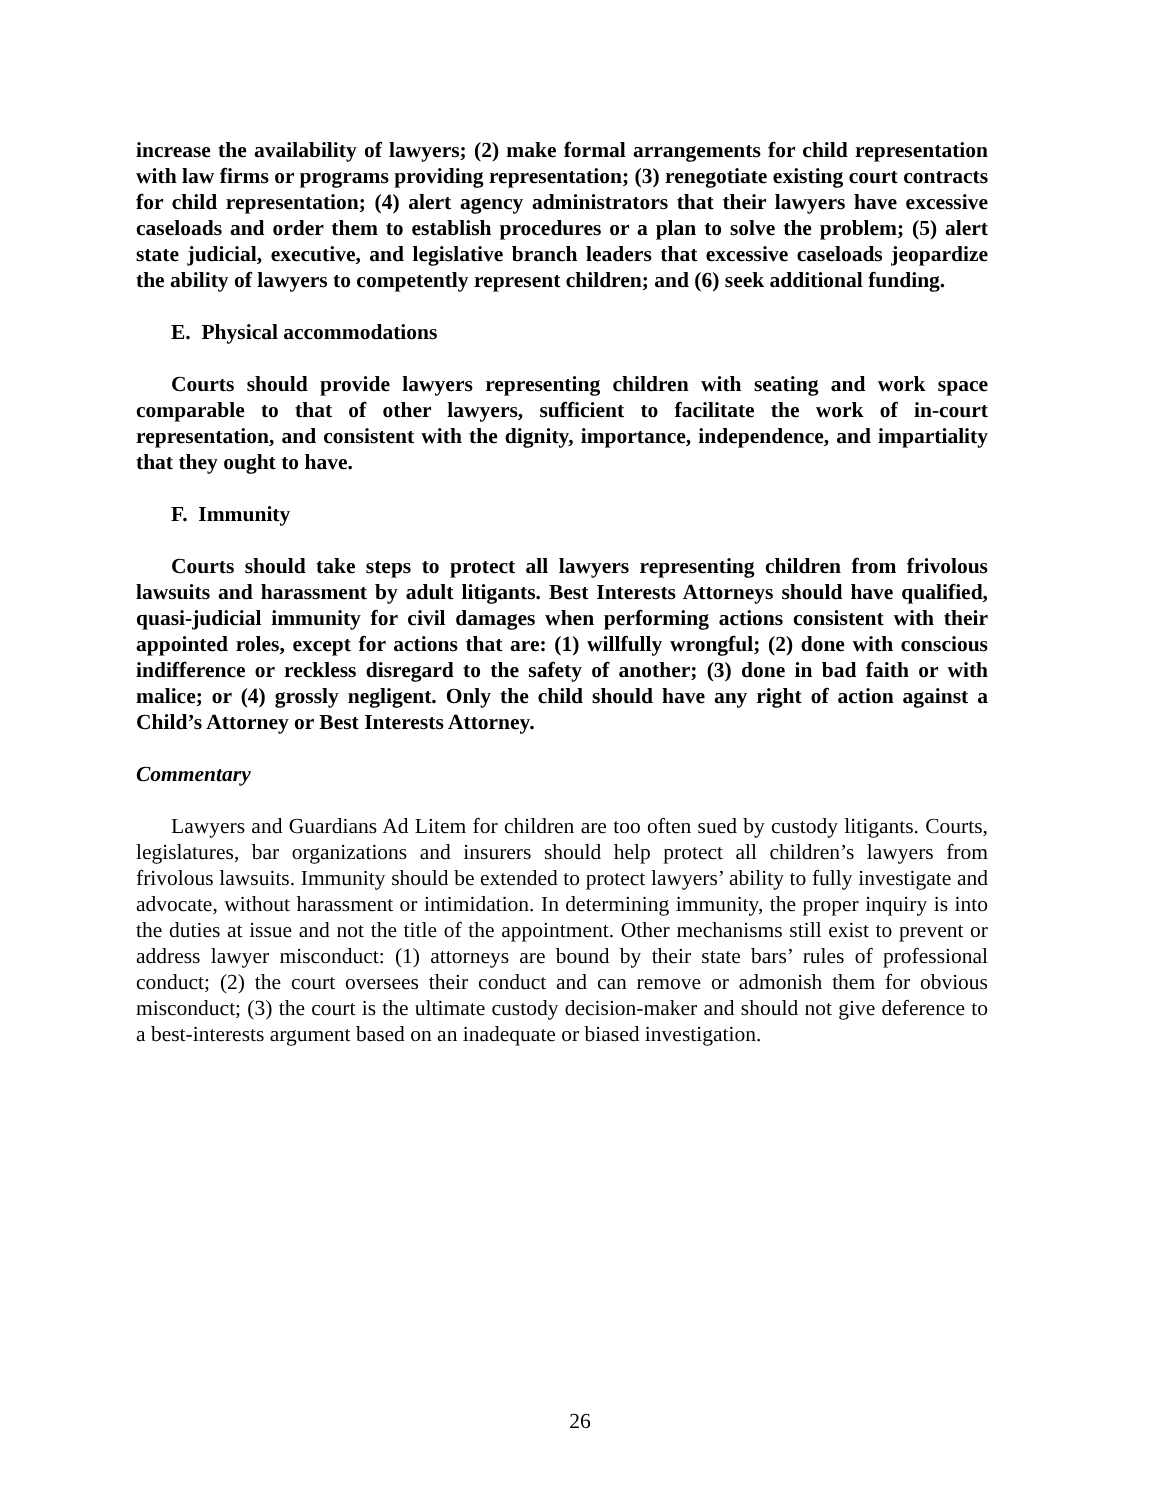increase the availability of lawyers; (2) make formal arrangements for child representation with law firms or programs providing representation; (3) renegotiate existing court contracts for child representation; (4) alert agency administrators that their lawyers have excessive caseloads and order them to establish procedures or a plan to solve the problem; (5) alert state judicial, executive, and legislative branch leaders that excessive caseloads jeopardize the ability of lawyers to competently represent children; and (6) seek additional funding.
E. Physical accommodations
Courts should provide lawyers representing children with seating and work space comparable to that of other lawyers, sufficient to facilitate the work of in-court representation, and consistent with the dignity, importance, independence, and impartiality that they ought to have.
F. Immunity
Courts should take steps to protect all lawyers representing children from frivolous lawsuits and harassment by adult litigants. Best Interests Attorneys should have qualified, quasi-judicial immunity for civil damages when performing actions consistent with their appointed roles, except for actions that are: (1) willfully wrongful; (2) done with conscious indifference or reckless disregard to the safety of another; (3) done in bad faith or with malice; or (4) grossly negligent. Only the child should have any right of action against a Child’s Attorney or Best Interests Attorney.
Commentary
Lawyers and Guardians Ad Litem for children are too often sued by custody litigants. Courts, legislatures, bar organizations and insurers should help protect all children’s lawyers from frivolous lawsuits. Immunity should be extended to protect lawyers’ ability to fully investigate and advocate, without harassment or intimidation. In determining immunity, the proper inquiry is into the duties at issue and not the title of the appointment. Other mechanisms still exist to prevent or address lawyer misconduct: (1) attorneys are bound by their state bars’ rules of professional conduct; (2) the court oversees their conduct and can remove or admonish them for obvious misconduct; (3) the court is the ultimate custody decision-maker and should not give deference to a best-interests argument based on an inadequate or biased investigation.
26